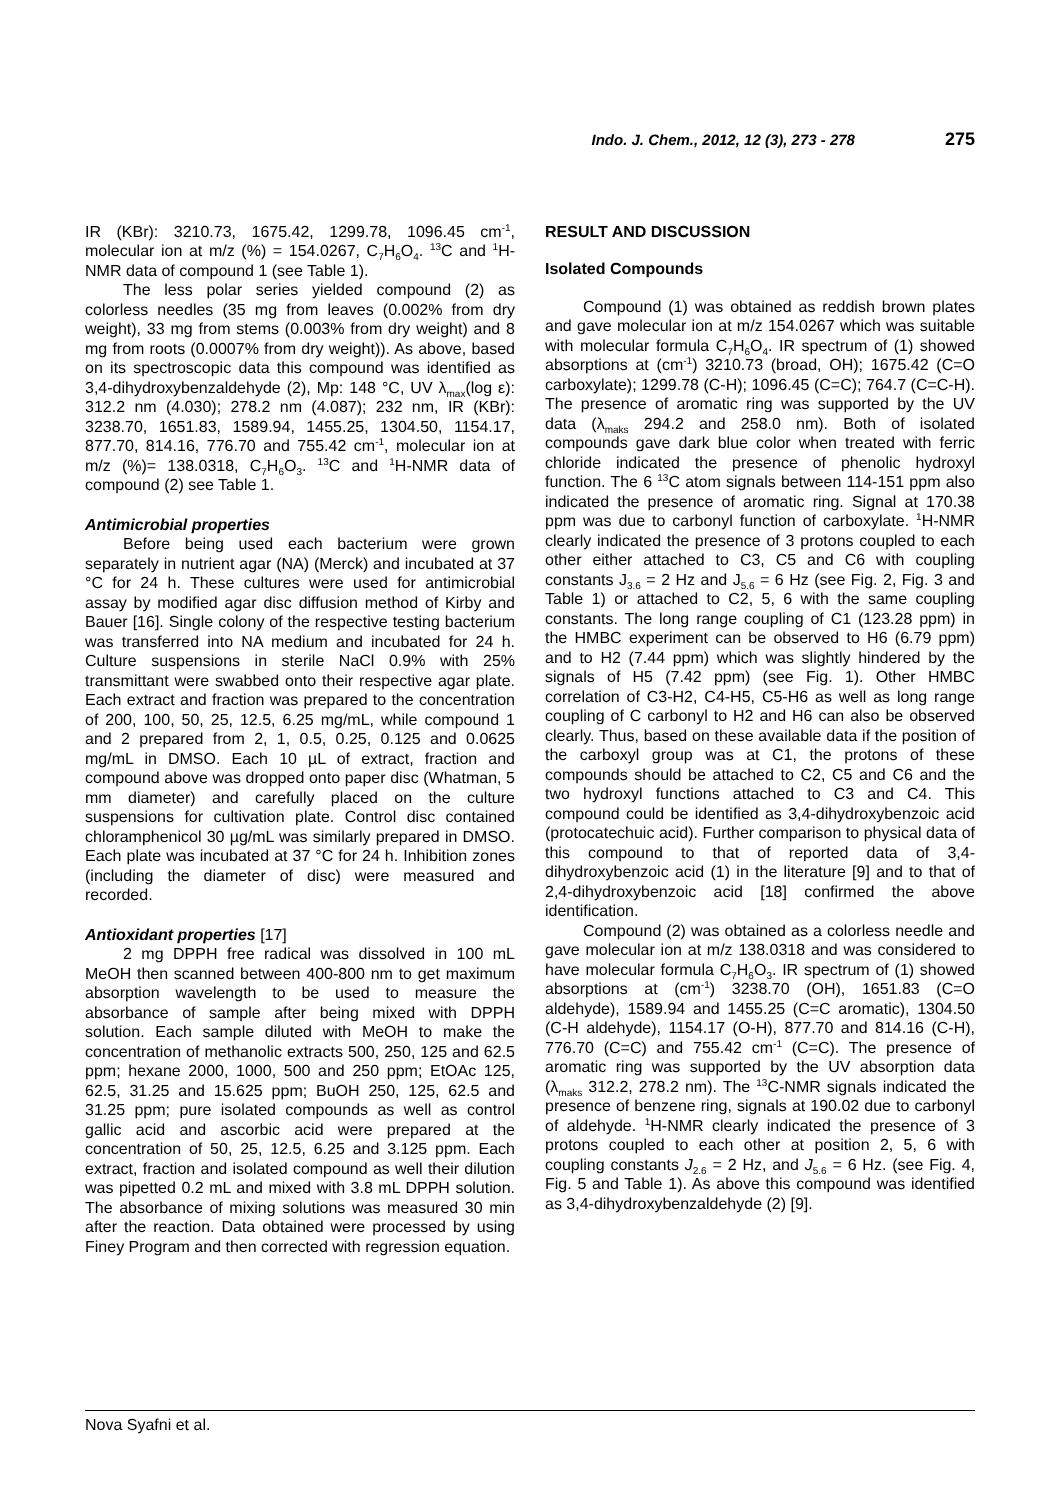Indo. J. Chem., 2012, 12 (3), 273 - 278 275
IR (KBr): 3210.73, 1675.42, 1299.78, 1096.45 cm<sup>-1</sup>, molecular ion at m/z (%) = 154.0267, C<sub>7</sub>H<sub>6</sub>O<sub>4</sub>. <sup>13</sup>C and <sup>1</sup>H-NMR data of compound 1 (see Table 1).
The less polar series yielded compound (2) as colorless needles (35 mg from leaves (0.002% from dry weight), 33 mg from stems (0.003% from dry weight) and 8 mg from roots (0.0007% from dry weight)). As above, based on its spectroscopic data this compound was identified as 3,4-dihydroxybenzaldehyde (2), Mp: 148 °C, UV λ<sub>max</sub>(log ε): 312.2 nm (4.030); 278.2 nm (4.087); 232 nm, IR (KBr): 3238.70, 1651.83, 1589.94, 1455.25, 1304.50, 1154.17, 877.70, 814.16, 776.70 and 755.42 cm<sup>-1</sup>, molecular ion at m/z (%)= 138.0318, C<sub>7</sub>H<sub>6</sub>O<sub>3</sub>. <sup>13</sup>C and <sup>1</sup>H-NMR data of compound (2) see Table 1.
Antimicrobial properties
Before being used each bacterium were grown separately in nutrient agar (NA) (Merck) and incubated at 37 °C for 24 h. These cultures were used for antimicrobial assay by modified agar disc diffusion method of Kirby and Bauer [16]. Single colony of the respective testing bacterium was transferred into NA medium and incubated for 24 h. Culture suspensions in sterile NaCl 0.9% with 25% transmittant were swabbed onto their respective agar plate. Each extract and fraction was prepared to the concentration of 200, 100, 50, 25, 12.5, 6.25 mg/mL, while compound 1 and 2 prepared from 2, 1, 0.5, 0.25, 0.125 and 0.0625 mg/mL in DMSO. Each 10 µL of extract, fraction and compound above was dropped onto paper disc (Whatman, 5 mm diameter) and carefully placed on the culture suspensions for cultivation plate. Control disc contained chloramphenicol 30 µg/mL was similarly prepared in DMSO. Each plate was incubated at 37 °C for 24 h. Inhibition zones (including the diameter of disc) were measured and recorded.
Antioxidant properties [17]
2 mg DPPH free radical was dissolved in 100 mL MeOH then scanned between 400-800 nm to get maximum absorption wavelength to be used to measure the absorbance of sample after being mixed with DPPH solution. Each sample diluted with MeOH to make the concentration of methanolic extracts 500, 250, 125 and 62.5 ppm; hexane 2000, 1000, 500 and 250 ppm; EtOAc 125, 62.5, 31.25 and 15.625 ppm; BuOH 250, 125, 62.5 and 31.25 ppm; pure isolated compounds as well as control gallic acid and ascorbic acid were prepared at the concentration of 50, 25, 12.5, 6.25 and 3.125 ppm. Each extract, fraction and isolated compound as well their dilution was pipetted 0.2 mL and mixed with 3.8 mL DPPH solution. The absorbance of mixing solutions was measured 30 min after the reaction. Data obtained were processed by using Finey Program and then corrected with regression equation.
RESULT AND DISCUSSION
Isolated Compounds
Compound (1) was obtained as reddish brown plates and gave molecular ion at m/z 154.0267 which was suitable with molecular formula C<sub>7</sub>H<sub>6</sub>O<sub>4</sub>. IR spectrum of (1) showed absorptions at (cm<sup>-1</sup>) 3210.73 (broad, OH); 1675.42 (C=O carboxylate); 1299.78 (C-H); 1096.45 (C=C); 764.7 (C=C-H). The presence of aromatic ring was supported by the UV data (λ<sub>maks</sub> 294.2 and 258.0 nm). Both of isolated compounds gave dark blue color when treated with ferric chloride indicated the presence of phenolic hydroxyl function. The 6 <sup>13</sup>C atom signals between 114-151 ppm also indicated the presence of aromatic ring. Signal at 170.38 ppm was due to carbonyl function of carboxylate. <sup>1</sup>H-NMR clearly indicated the presence of 3 protons coupled to each other either attached to C3, C5 and C6 with coupling constants J<sub>3.6</sub> = 2 Hz and J<sub>5.6</sub> = 6 Hz (see Fig. 2, Fig. 3 and Table 1) or attached to C2, 5, 6 with the same coupling constants. The long range coupling of C1 (123.28 ppm) in the HMBC experiment can be observed to H6 (6.79 ppm) and to H2 (7.44 ppm) which was slightly hindered by the signals of H5 (7.42 ppm) (see Fig. 1). Other HMBC correlation of C3-H2, C4-H5, C5-H6 as well as long range coupling of C carbonyl to H2 and H6 can also be observed clearly. Thus, based on these available data if the position of the carboxyl group was at C1, the protons of these compounds should be attached to C2, C5 and C6 and the two hydroxyl functions attached to C3 and C4. This compound could be identified as 3,4-dihydroxybenzoic acid (protocatechuic acid). Further comparison to physical data of this compound to that of reported data of 3,4-dihydroxybenzoic acid (1) in the literature [9] and to that of 2,4-dihydroxybenzoic acid [18] confirmed the above identification.
Compound (2) was obtained as a colorless needle and gave molecular ion at m/z 138.0318 and was considered to have molecular formula C<sub>7</sub>H<sub>6</sub>O<sub>3</sub>. IR spectrum of (1) showed absorptions at (cm<sup>-1</sup>) 3238.70 (OH), 1651.83 (C=O aldehyde), 1589.94 and 1455.25 (C=C aromatic), 1304.50 (C-H aldehyde), 1154.17 (O-H), 877.70 and 814.16 (C-H), 776.70 (C=C) and 755.42 cm<sup>-1</sup> (C=C). The presence of aromatic ring was supported by the UV absorption data (λ<sub>maks</sub> 312.2, 278.2 nm). The <sup>13</sup>C-NMR signals indicated the presence of benzene ring, signals at 190.02 due to carbonyl of aldehyde. <sup>1</sup>H-NMR clearly indicated the presence of 3 protons coupled to each other at position 2, 5, 6 with coupling constants J<sub>2.6</sub> = 2 Hz, and J<sub>5.6</sub> = 6 Hz. (see Fig. 4, Fig. 5 and Table 1). As above this compound was identified as 3,4-dihydroxybenzaldehyde (2) [9].
Nova Syafni et al.